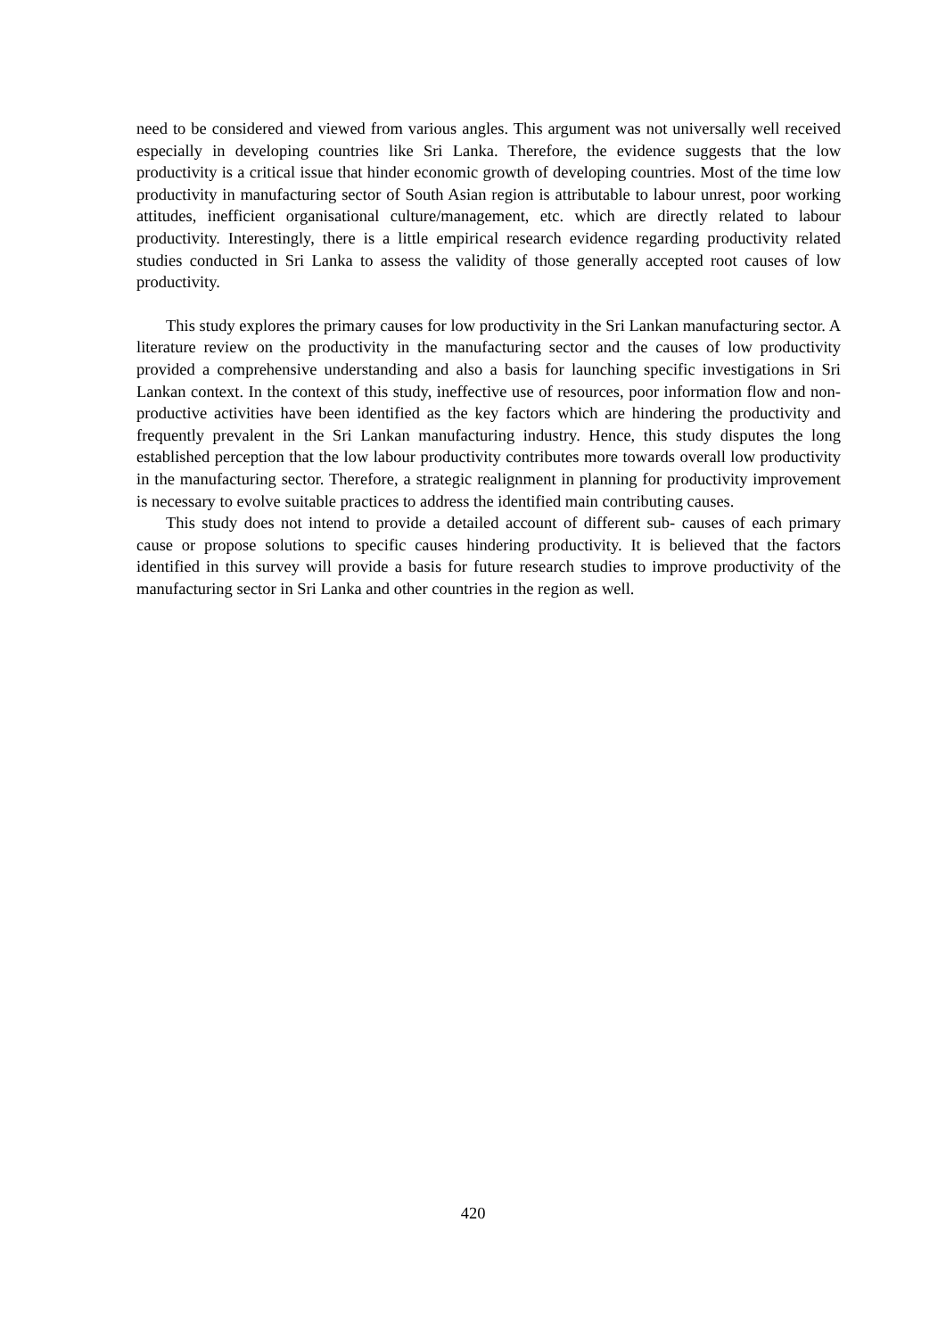need to be considered and viewed from various angles. This argument was not universally well received especially in developing countries like Sri Lanka. Therefore, the evidence suggests that the low productivity is a critical issue that hinder economic growth of developing countries. Most of the time low productivity in manufacturing sector of South Asian region is attributable to labour unrest, poor working attitudes, inefficient organisational culture/management, etc. which are directly related to labour productivity. Interestingly, there is a little empirical research evidence regarding productivity related studies conducted in Sri Lanka to assess the validity of those generally accepted root causes of low productivity.
This study explores the primary causes for low productivity in the Sri Lankan manufacturing sector. A literature review on the productivity in the manufacturing sector and the causes of low productivity provided a comprehensive understanding and also a basis for launching specific investigations in Sri Lankan context. In the context of this study, ineffective use of resources, poor information flow and non-productive activities have been identified as the key factors which are hindering the productivity and frequently prevalent in the Sri Lankan manufacturing industry. Hence, this study disputes the long established perception that the low labour productivity contributes more towards overall low productivity in the manufacturing sector. Therefore, a strategic realignment in planning for productivity improvement is necessary to evolve suitable practices to address the identified main contributing causes.
This study does not intend to provide a detailed account of different sub- causes of each primary cause or propose solutions to specific causes hindering productivity. It is believed that the factors identified in this survey will provide a basis for future research studies to improve productivity of the manufacturing sector in Sri Lanka and other countries in the region as well.
420